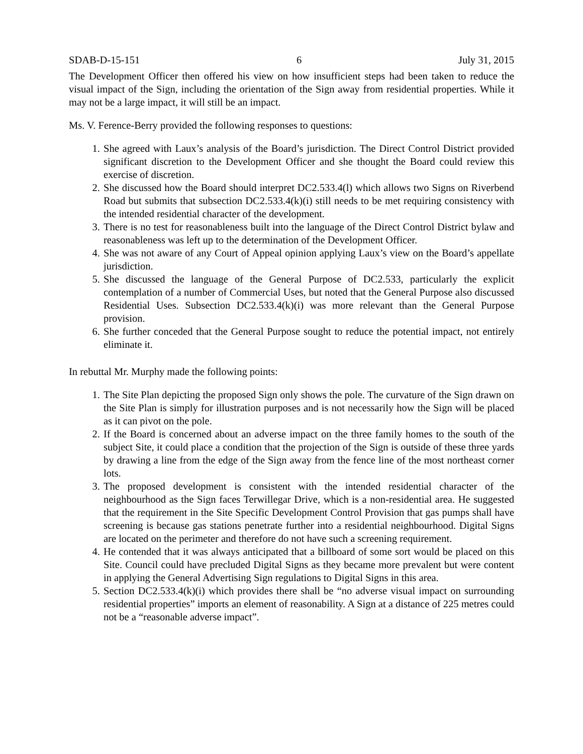SDAB-D-15-151 6 July 31, 2015
The Development Officer then offered his view on how insufficient steps had been taken to reduce the visual impact of the Sign, including the orientation of the Sign away from residential properties. While it may not be a large impact, it will still be an impact.
Ms. V. Ference-Berry provided the following responses to questions:
1. She agreed with Laux’s analysis of the Board’s jurisdiction. The Direct Control District provided significant discretion to the Development Officer and she thought the Board could review this exercise of discretion.
2. She discussed how the Board should interpret DC2.533.4(l) which allows two Signs on Riverbend Road but submits that subsection DC2.533.4(k)(i) still needs to be met requiring consistency with the intended residential character of the development.
3. There is no test for reasonableness built into the language of the Direct Control District bylaw and reasonableness was left up to the determination of the Development Officer.
4. She was not aware of any Court of Appeal opinion applying Laux’s view on the Board’s appellate jurisdiction.
5. She discussed the language of the General Purpose of DC2.533, particularly the explicit contemplation of a number of Commercial Uses, but noted that the General Purpose also discussed Residential Uses. Subsection DC2.533.4(k)(i) was more relevant than the General Purpose provision.
6. She further conceded that the General Purpose sought to reduce the potential impact, not entirely eliminate it.
In rebuttal Mr. Murphy made the following points:
1. The Site Plan depicting the proposed Sign only shows the pole. The curvature of the Sign drawn on the Site Plan is simply for illustration purposes and is not necessarily how the Sign will be placed as it can pivot on the pole.
2. If the Board is concerned about an adverse impact on the three family homes to the south of the subject Site, it could place a condition that the projection of the Sign is outside of these three yards by drawing a line from the edge of the Sign away from the fence line of the most northeast corner lots.
3. The proposed development is consistent with the intended residential character of the neighbourhood as the Sign faces Terwillegar Drive, which is a non-residential area. He suggested that the requirement in the Site Specific Development Control Provision that gas pumps shall have screening is because gas stations penetrate further into a residential neighbourhood. Digital Signs are located on the perimeter and therefore do not have such a screening requirement.
4. He contended that it was always anticipated that a billboard of some sort would be placed on this Site. Council could have precluded Digital Signs as they became more prevalent but were content in applying the General Advertising Sign regulations to Digital Signs in this area.
5. Section DC2.533.4(k)(i) which provides there shall be “no adverse visual impact on surrounding residential properties” imports an element of reasonability. A Sign at a distance of 225 metres could not be a “reasonable adverse impact”.